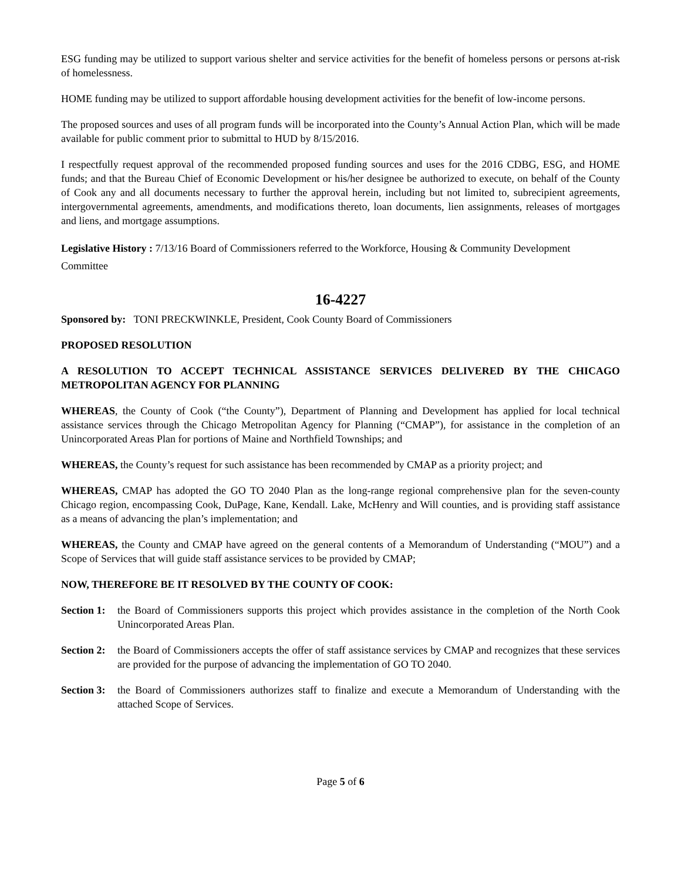ESG funding may be utilized to support various shelter and service activities for the benefit of homeless persons or persons at-risk of homelessness.
HOME funding may be utilized to support affordable housing development activities for the benefit of low-income persons.
The proposed sources and uses of all program funds will be incorporated into the County’s Annual Action Plan, which will be made available for public comment prior to submittal to HUD by 8/15/2016.
I respectfully request approval of the recommended proposed funding sources and uses for the 2016 CDBG, ESG, and HOME funds; and that the Bureau Chief of Economic Development or his/her designee be authorized to execute, on behalf of the County of Cook any and all documents necessary to further the approval herein, including but not limited to, subrecipient agreements, intergovernmental agreements, amendments, and modifications thereto, loan documents, lien assignments, releases of mortgages and liens, and mortgage assumptions.
Legislative History : 7/13/16 Board of Commissioners referred to the Workforce, Housing & Community Development Committee
16-4227
Sponsored by: TONI PRECKWINKLE, President, Cook County Board of Commissioners
PROPOSED RESOLUTION
A RESOLUTION TO ACCEPT TECHNICAL ASSISTANCE SERVICES DELIVERED BY THE CHICAGO METROPOLITAN AGENCY FOR PLANNING
WHEREAS, the County of Cook (“the County”), Department of Planning and Development has applied for local technical assistance services through the Chicago Metropolitan Agency for Planning (“CMAP”), for assistance in the completion of an Unincorporated Areas Plan for portions of Maine and Northfield Townships; and
WHEREAS, the County’s request for such assistance has been recommended by CMAP as a priority project; and
WHEREAS, CMAP has adopted the GO TO 2040 Plan as the long-range regional comprehensive plan for the seven-county Chicago region, encompassing Cook, DuPage, Kane, Kendall. Lake, McHenry and Will counties, and is providing staff assistance as a means of advancing the plan’s implementation; and
WHEREAS, the County and CMAP have agreed on the general contents of a Memorandum of Understanding (“MOU”) and a Scope of Services that will guide staff assistance services to be provided by CMAP;
NOW, THEREFORE BE IT RESOLVED BY THE COUNTY OF COOK:
Section 1: the Board of Commissioners supports this project which provides assistance in the completion of the North Cook Unincorporated Areas Plan.
Section 2: the Board of Commissioners accepts the offer of staff assistance services by CMAP and recognizes that these services are provided for the purpose of advancing the implementation of GO TO 2040.
Section 3: the Board of Commissioners authorizes staff to finalize and execute a Memorandum of Understanding with the attached Scope of Services.
Page 5 of 6